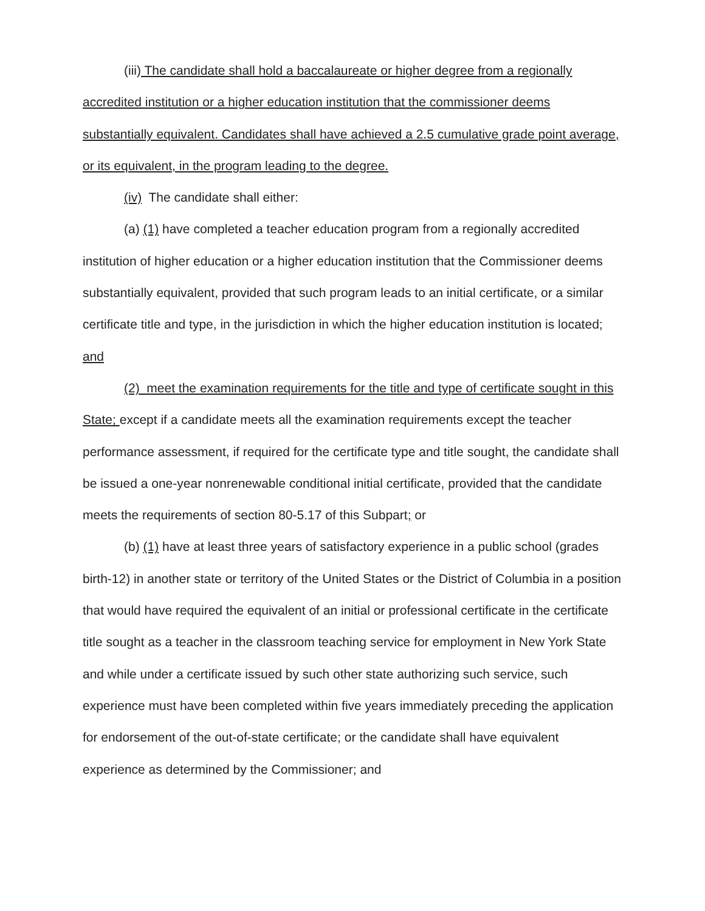(iii) The candidate shall hold a baccalaureate or higher degree from a regionally accredited institution or a higher education institution that the commissioner deems substantially equivalent. Candidates shall have achieved a 2.5 cumulative grade point average, or its equivalent, in the program leading to the degree.
(iv) The candidate shall either:
(a) (1) have completed a teacher education program from a regionally accredited institution of higher education or a higher education institution that the Commissioner deems substantially equivalent, provided that such program leads to an initial certificate, or a similar certificate title and type, in the jurisdiction in which the higher education institution is located; and
(2) meet the examination requirements for the title and type of certificate sought in this State; except if a candidate meets all the examination requirements except the teacher performance assessment, if required for the certificate type and title sought, the candidate shall be issued a one-year nonrenewable conditional initial certificate, provided that the candidate meets the requirements of section 80-5.17 of this Subpart; or
(b) (1) have at least three years of satisfactory experience in a public school (grades birth-12) in another state or territory of the United States or the District of Columbia in a position that would have required the equivalent of an initial or professional certificate in the certificate title sought as a teacher in the classroom teaching service for employment in New York State and while under a certificate issued by such other state authorizing such service, such experience must have been completed within five years immediately preceding the application for endorsement of the out-of-state certificate; or the candidate shall have equivalent experience as determined by the Commissioner; and